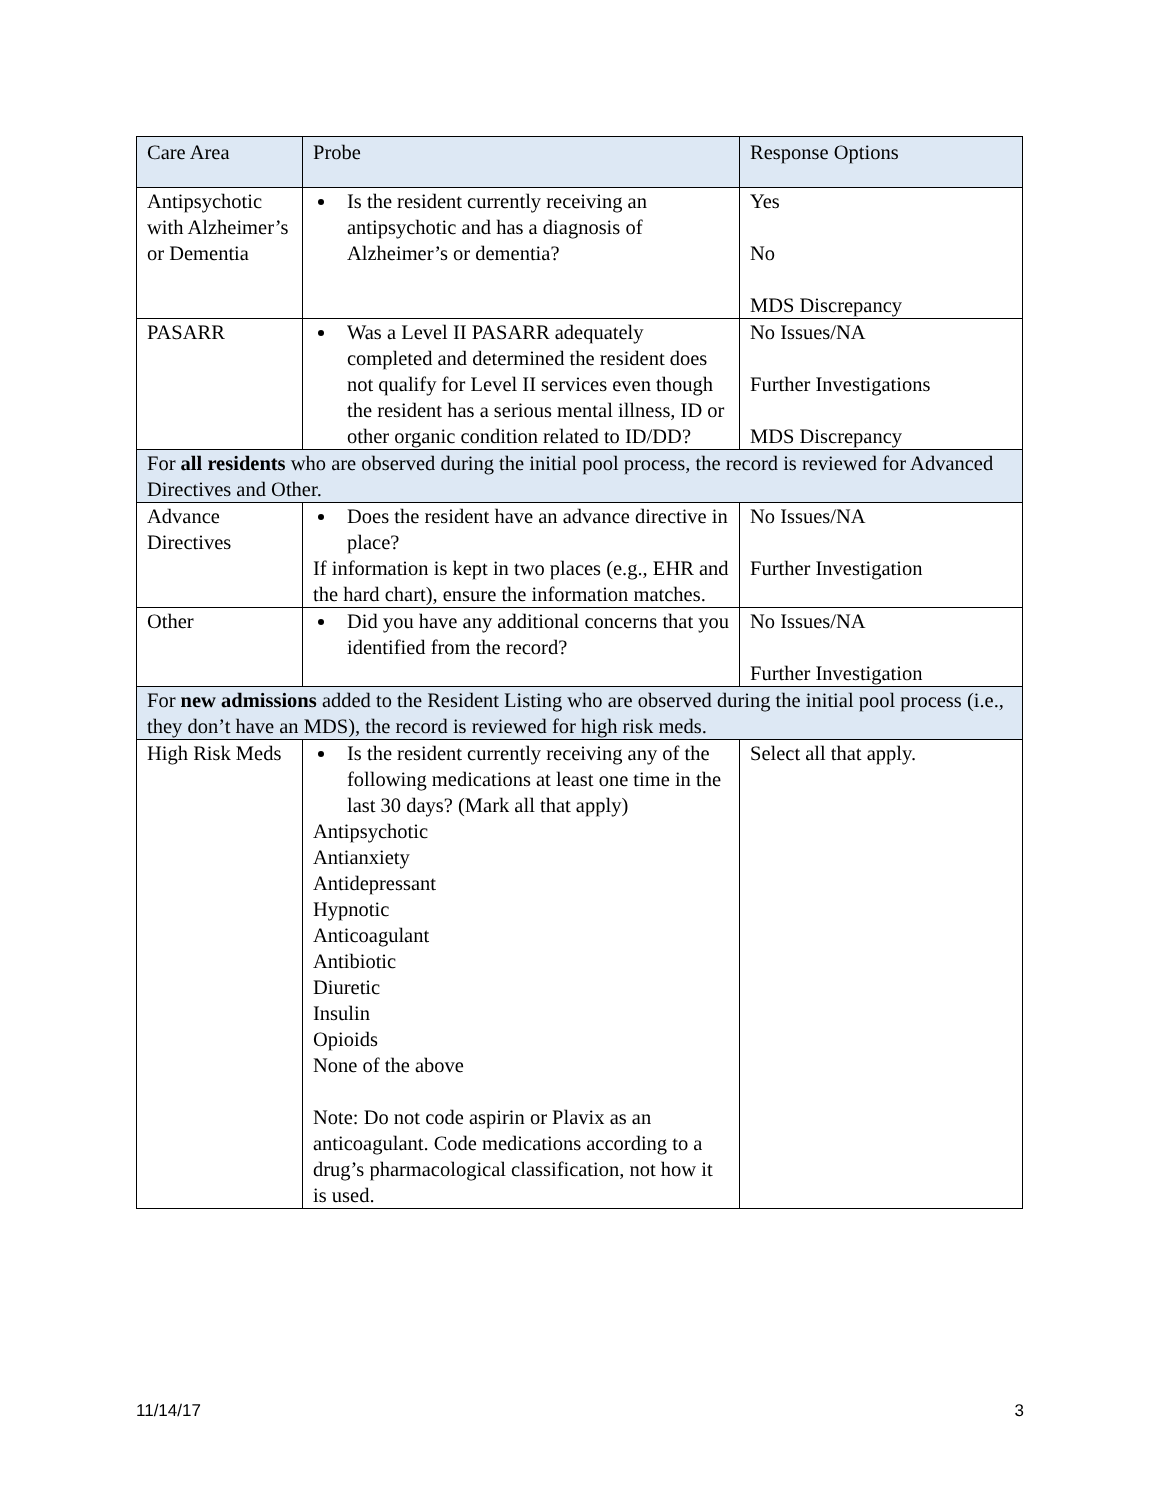| Care Area | Probe | Response Options |
| --- | --- | --- |
| Antipsychotic with Alzheimer’s or Dementia | Is the resident currently receiving an antipsychotic and has a diagnosis of Alzheimer’s or dementia? | Yes No MDS Discrepancy |
| PASARR | Was a Level II PASARR adequately completed and determined the resident does not qualify for Level II services even though the resident has a serious mental illness, ID or other organic condition related to ID/DD? | No Issues/NA Further Investigations MDS Discrepancy |
| For all residents who are observed during the initial pool process, the record is reviewed for Advanced Directives and Other. | | |
| Advance Directives | Does the resident have an advance directive in place? If information is kept in two places (e.g., EHR and the hard chart), ensure the information matches. | No Issues/NA Further Investigation |
| Other | Did you have any additional concerns that you identified from the record? | No Issues/NA Further Investigation |
| For new admissions added to the Resident Listing who are observed during the initial pool process (i.e., they don’t have an MDS), the record is reviewed for high risk meds. | | |
| High Risk Meds | Is the resident currently receiving any of the following medications at least one time in the last 30 days? (Mark all that apply) Antipsychotic Antianxiety Antidepressant Hypnotic Anticoagulant Antibiotic Diuretic Insulin Opioids None of the above Note: Do not code aspirin or Plavix as an anticoagulant. Code medications according to a drug’s pharmacological classification, not how it is used. | Select all that apply. |
11/14/17 3